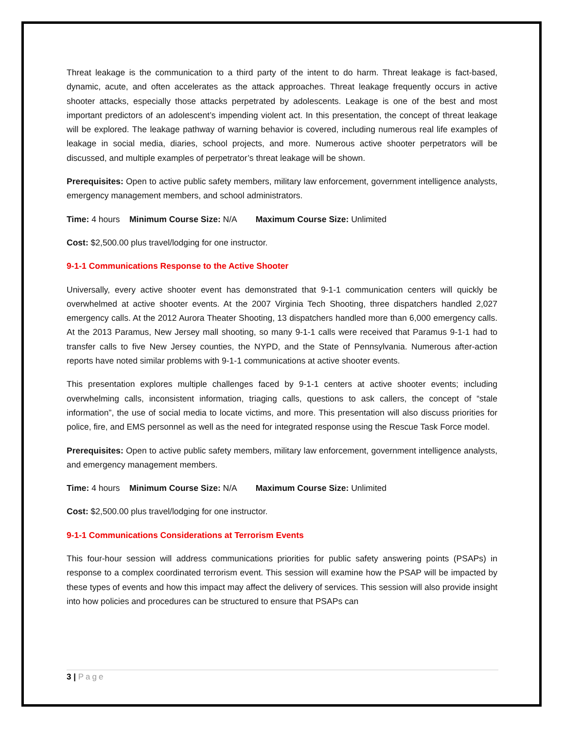Threat leakage is the communication to a third party of the intent to do harm. Threat leakage is fact-based, dynamic, acute, and often accelerates as the attack approaches. Threat leakage frequently occurs in active shooter attacks, especially those attacks perpetrated by adolescents. Leakage is one of the best and most important predictors of an adolescent’s impending violent act. In this presentation, the concept of threat leakage will be explored. The leakage pathway of warning behavior is covered, including numerous real life examples of leakage in social media, diaries, school projects, and more. Numerous active shooter perpetrators will be discussed, and multiple examples of perpetrator’s threat leakage will be shown.
Prerequisites: Open to active public safety members, military law enforcement, government intelligence analysts, emergency management members, and school administrators.
Time: 4 hours Minimum Course Size: N/A Maximum Course Size: Unlimited
Cost: $2,500.00 plus travel/lodging for one instructor.
9-1-1 Communications Response to the Active Shooter
Universally, every active shooter event has demonstrated that 9-1-1 communication centers will quickly be overwhelmed at active shooter events. At the 2007 Virginia Tech Shooting, three dispatchers handled 2,027 emergency calls. At the 2012 Aurora Theater Shooting, 13 dispatchers handled more than 6,000 emergency calls. At the 2013 Paramus, New Jersey mall shooting, so many 9-1-1 calls were received that Paramus 9-1-1 had to transfer calls to five New Jersey counties, the NYPD, and the State of Pennsylvania. Numerous after-action reports have noted similar problems with 9-1-1 communications at active shooter events.
This presentation explores multiple challenges faced by 9-1-1 centers at active shooter events; including overwhelming calls, inconsistent information, triaging calls, questions to ask callers, the concept of “stale information”, the use of social media to locate victims, and more. This presentation will also discuss priorities for police, fire, and EMS personnel as well as the need for integrated response using the Rescue Task Force model.
Prerequisites: Open to active public safety members, military law enforcement, government intelligence analysts, and emergency management members.
Time: 4 hours Minimum Course Size: N/A Maximum Course Size: Unlimited
Cost: $2,500.00 plus travel/lodging for one instructor.
9-1-1 Communications Considerations at Terrorism Events
This four-hour session will address communications priorities for public safety answering points (PSAPs) in response to a complex coordinated terrorism event. This session will examine how the PSAP will be impacted by these types of events and how this impact may affect the delivery of services. This session will also provide insight into how policies and procedures can be structured to ensure that PSAPs can
3 | Page